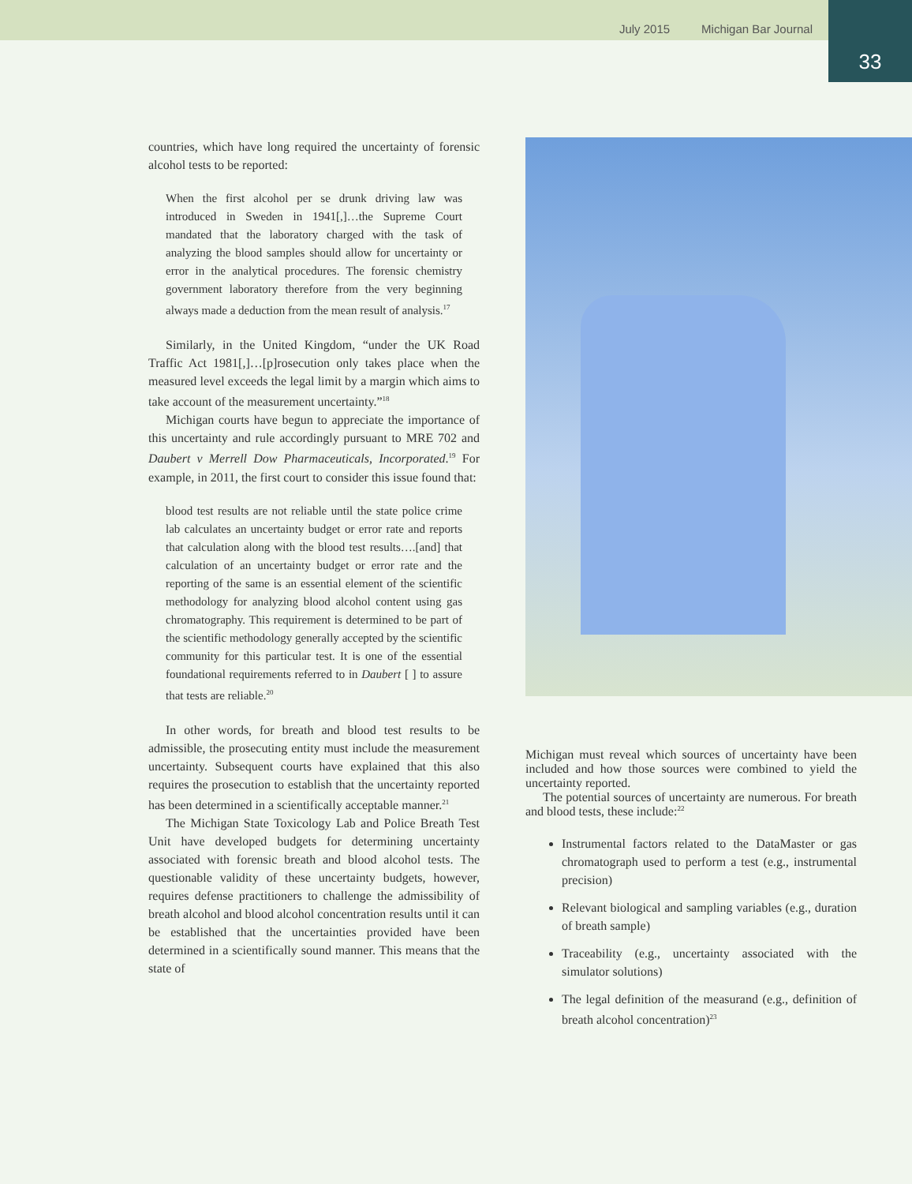July 2015 Michigan Bar Journal
33
countries, which have long required the uncertainty of forensic alcohol tests to be reported:
When the first alcohol per se drunk driving law was introduced in Sweden in 1941[,]…the Supreme Court mandated that the laboratory charged with the task of analyzing the blood samples should allow for uncertainty or error in the analytical procedures. The forensic chemistry government laboratory therefore from the very beginning always made a deduction from the mean result of analysis.<sup>17</sup>
Similarly, in the United Kingdom, “under the UK Road Traffic Act 1981[,]…[p]rosecution only takes place when the measured level exceeds the legal limit by a margin which aims to take account of the measurement uncertainty.”<sup>18</sup>
Michigan courts have begun to appreciate the importance of this uncertainty and rule accordingly pursuant to MRE 702 and Daubert v Merrell Dow Pharmaceuticals, Incorporated.<sup>19</sup> For example, in 2011, the first court to consider this issue found that:
blood test results are not reliable until the state police crime lab calculates an uncertainty budget or error rate and reports that calculation along with the blood test results….[and] that calculation of an uncertainty budget or error rate and the reporting of the same is an essential element of the scientific methodology for analyzing blood alcohol content using gas chromatography. This requirement is determined to be part of the scientific methodology generally accepted by the scientific community for this particular test. It is one of the essential foundational requirements referred to in Daubert [ ] to assure that tests are reliable.<sup>20</sup>
In other words, for breath and blood test results to be admissible, the prosecuting entity must include the measurement uncertainty. Subsequent courts have explained that this also requires the prosecution to establish that the uncertainty reported has been determined in a scientifically acceptable manner.<sup>21</sup>
The Michigan State Toxicology Lab and Police Breath Test Unit have developed budgets for determining uncertainty associated with forensic breath and blood alcohol tests. The questionable validity of these uncertainty budgets, however, requires defense practitioners to challenge the admissibility of breath alcohol and blood alcohol concentration results until it can be established that the uncertainties provided have been determined in a scientifically sound manner. This means that the state of
Michigan must reveal which sources of uncertainty have been included and how those sources were combined to yield the uncertainty reported.
The potential sources of uncertainty are numerous. For breath and blood tests, these include:<sup>22</sup>
Instrumental factors related to the DataMaster or gas chromatograph used to perform a test (e.g., instrumental precision)
Relevant biological and sampling variables (e.g., duration of breath sample)
Traceability (e.g., uncertainty associated with the simulator solutions)
The legal definition of the measurand (e.g., definition of breath alcohol concentration)<sup>23</sup>